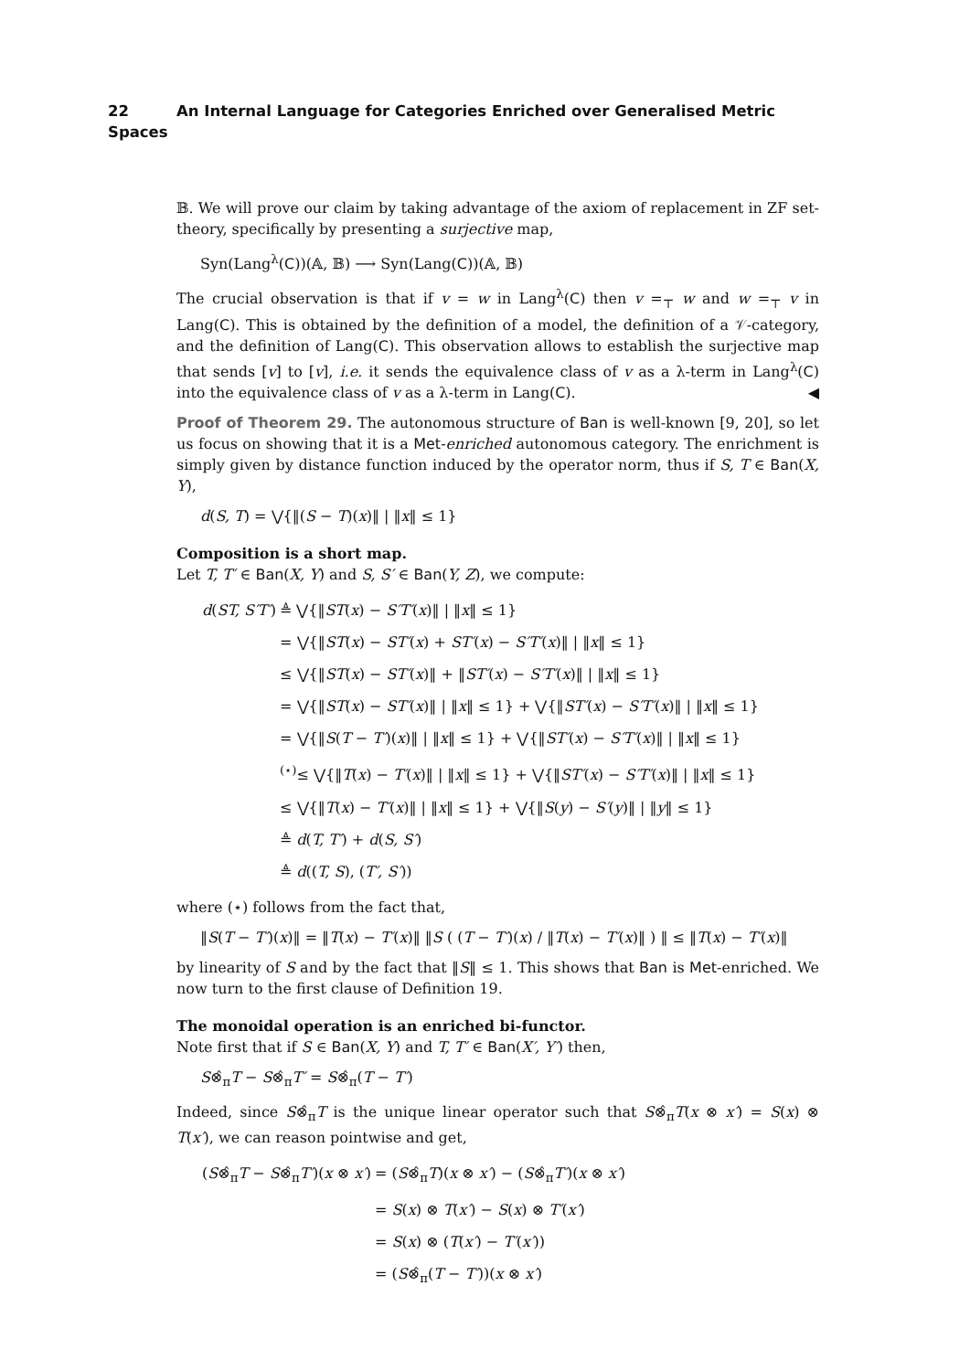22 An Internal Language for Categories Enriched over Generalised Metric Spaces
𝔹. We will prove our claim by taking advantage of the axiom of replacement in ZF set-theory, specifically by presenting a surjective map,
Syn(Lang<sup>λ</sup>(C))(𝔸, 𝔹) ⟶ Syn(Lang(C))(𝔸, 𝔹)
The crucial observation is that if v = w in Lang<sup>λ</sup>(C) then v =<sub>⊤</sub> w and w =<sub>⊤</sub> v in Lang(C). This is obtained by the definition of a model, the definition of a 𝒱-category, and the definition of Lang(C). This observation allows to establish the surjective map that sends [v] to [v], i.e. it sends the equivalence class of v as a λ-term in Lang<sup>λ</sup>(C) into the equivalence class of v as a λ-term in Lang(C). ◀
Proof of Theorem 29. The autonomous structure of Ban is well-known [9, 20], so let us focus on showing that it is a Met-enriched autonomous category. The enrichment is simply given by distance function induced by the operator norm, thus if S, T ∈ Ban(X, Y),
d(S, T) = ⋁{‖(S − T)(x)‖ | ‖x‖ ≤ 1}
Composition is a short map.
Let T, T′ ∈ Ban(X, Y) and S, S′ ∈ Ban(Y, Z), we compute:
| d ( ST, S′T′ ) | ≜ ⋁{‖ ST ( x ) − S′T′ ( x )‖ / ‖ x ‖ ≤ 1} |
| | = ⋁{‖ ST ( x ) − ST′ ( x ) + ST′ ( x ) − S′T′ ( x )‖ / ‖ x ‖ ≤ 1} |
| | ≤ ⋁{‖ ST ( x ) − ST′ ( x )‖ + ‖ ST′ ( x ) − S′T′ ( x )‖ / ‖ x ‖ ≤ 1} |
| | = ⋁{‖ ST ( x ) − ST′ ( x )‖ / ‖ x ‖ ≤ 1} + ⋁{‖ ST′ ( x ) − S′T′ ( x )‖ / ‖ x ‖ ≤ 1} |
| | = ⋁{‖ S ( T − T′ )( x )‖ / ‖ x ‖ ≤ 1} + ⋁{‖ ST′ ( x ) − S′T′ ( x )‖ / ‖ x ‖ ≤ 1} |
| | <sup>(⋆)</sup>≤ ⋁{‖ T ( x ) − T′ ( x )‖ / ‖ x ‖ ≤ 1} + ⋁{‖ ST′ ( x ) − S′T′ ( x )‖ / ‖ x ‖ ≤ 1} |
| | ≤ ⋁{‖ T ( x ) − T′ ( x )‖ / ‖ x ‖ ≤ 1} + ⋁{‖ S ( y ) − S′ ( y )‖ / ‖ y ‖ ≤ 1} |
| | ≜ d ( T, T′ ) + d ( S, S′ ) |
| | ≜ d (( T, S ), ( T′, S′ )) |
where (⋆) follows from the fact that,
‖S(T − T′)(x)‖ = ‖T(x) − T′(x)‖ ‖S ( (T − T′)(x) / ‖T(x) − T′(x)‖ ) ‖ ≤ ‖T(x) − T′(x)‖
by linearity of S and by the fact that ‖S‖ ≤ 1. This shows that Ban is Met-enriched. We now turn to the first clause of Definition 19.
The monoidal operation is an enriched bi-functor.
Note first that if S ∈ Ban(X, Y) and T, T′ ∈ Ban(X′, Y′) then,
S⊗̂<sub>π</sub>T − S⊗̂<sub>π</sub>T′ = S⊗̂<sub>π</sub>(T − T′)
Indeed, since S⊗̂<sub>π</sub>T is the unique linear operator such that S⊗̂<sub>π</sub>T(x ⊗ x′) = S(x) ⊗ T(x′), we can reason pointwise and get,
| ( S ⊗̂<sub>π</sub> T − S ⊗̂<sub>π</sub> T′ )( x ⊗ x′ ) | = ( S ⊗̂<sub>π</sub> T )( x ⊗ x′ ) − ( S ⊗̂<sub>π</sub> T′ )( x ⊗ x′ ) |
| | = S ( x ) ⊗ T ( x′ ) − S ( x ) ⊗ T′ ( x′ ) |
| | = S ( x ) ⊗ ( T ( x′ ) − T′ ( x′ )) |
| | = ( S ⊗̂<sub>π</sub>( T − T′ ))( x ⊗ x′ ) |